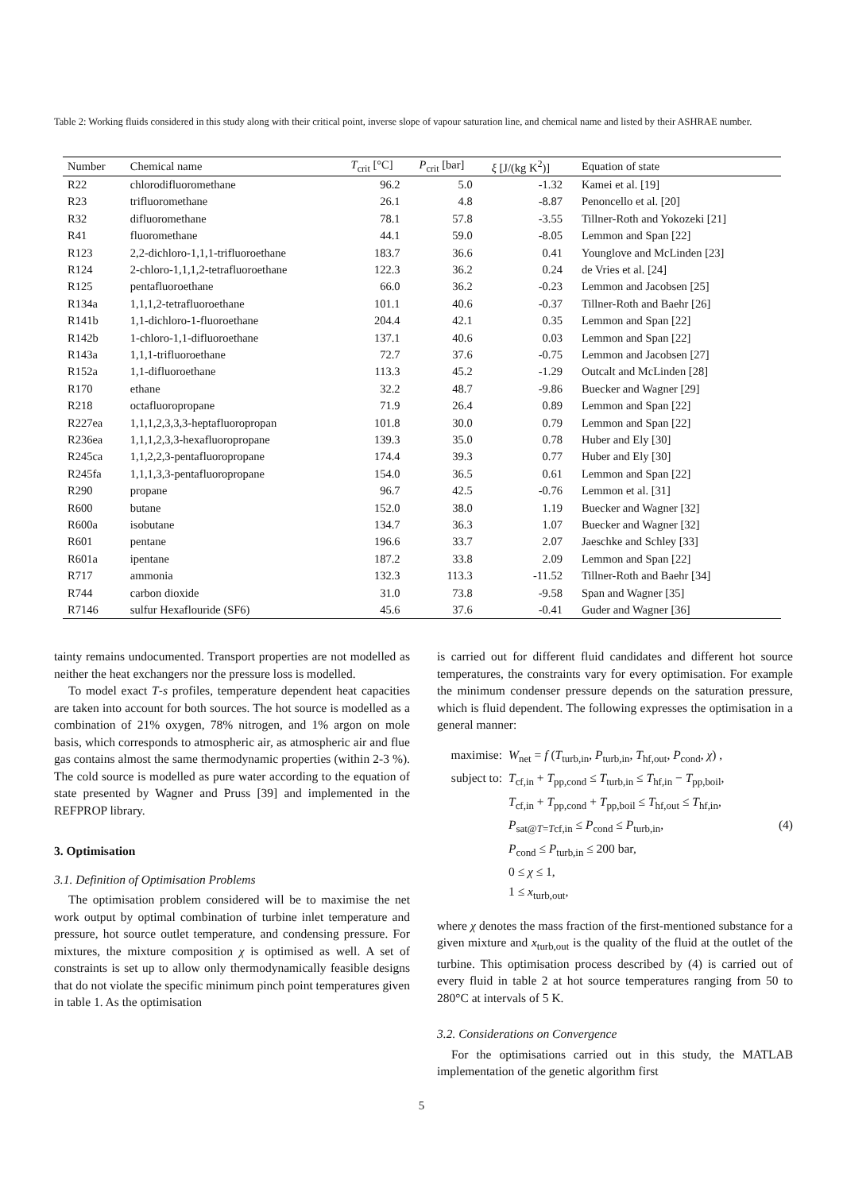Table 2: Working fluids considered in this study along with their critical point, inverse slope of vapour saturation line, and chemical name and listed by their ASHRAE number.
| Number | Chemical name | T<sub>crit</sub> [°C] | P<sub>crit</sub> [bar] | ξ [J/(kg K<sup>2</sup>)] | Equation of state |
| --- | --- | --- | --- | --- | --- |
| R22 | chlorodifluoromethane | 96.2 | 5.0 | -1.32 | Kamei et al. [19] |
| R23 | trifluoromethane | 26.1 | 4.8 | -8.87 | Penoncello et al. [20] |
| R32 | difluoromethane | 78.1 | 57.8 | -3.55 | Tillner-Roth and Yokozeki [21] |
| R41 | fluoromethane | 44.1 | 59.0 | -8.05 | Lemmon and Span [22] |
| R123 | 2,2-dichloro-1,1,1-trifluoroethane | 183.7 | 36.6 | 0.41 | Younglove and McLinden [23] |
| R124 | 2-chloro-1,1,1,2-tetrafluoroethane | 122.3 | 36.2 | 0.24 | de Vries et al. [24] |
| R125 | pentafluoroethane | 66.0 | 36.2 | -0.23 | Lemmon and Jacobsen [25] |
| R134a | 1,1,1,2-tetrafluoroethane | 101.1 | 40.6 | -0.37 | Tillner-Roth and Baehr [26] |
| R141b | 1,1-dichloro-1-fluoroethane | 204.4 | 42.1 | 0.35 | Lemmon and Span [22] |
| R142b | 1-chloro-1,1-difluoroethane | 137.1 | 40.6 | 0.03 | Lemmon and Span [22] |
| R143a | 1,1,1-trifluoroethane | 72.7 | 37.6 | -0.75 | Lemmon and Jacobsen [27] |
| R152a | 1,1-difluoroethane | 113.3 | 45.2 | -1.29 | Outcalt and McLinden [28] |
| R170 | ethane | 32.2 | 48.7 | -9.86 | Buecker and Wagner [29] |
| R218 | octafluoropropane | 71.9 | 26.4 | 0.89 | Lemmon and Span [22] |
| R227ea | 1,1,1,2,3,3,3-heptafluoropropan | 101.8 | 30.0 | 0.79 | Lemmon and Span [22] |
| R236ea | 1,1,1,2,3,3-hexafluoropropane | 139.3 | 35.0 | 0.78 | Huber and Ely [30] |
| R245ca | 1,1,2,2,3-pentafluoropropane | 174.4 | 39.3 | 0.77 | Huber and Ely [30] |
| R245fa | 1,1,1,3,3-pentafluoropropane | 154.0 | 36.5 | 0.61 | Lemmon and Span [22] |
| R290 | propane | 96.7 | 42.5 | -0.76 | Lemmon et al. [31] |
| R600 | butane | 152.0 | 38.0 | 1.19 | Buecker and Wagner [32] |
| R600a | isobutane | 134.7 | 36.3 | 1.07 | Buecker and Wagner [32] |
| R601 | pentane | 196.6 | 33.7 | 2.07 | Jaeschke and Schley [33] |
| R601a | ipentane | 187.2 | 33.8 | 2.09 | Lemmon and Span [22] |
| R717 | ammonia | 132.3 | 113.3 | -11.52 | Tillner-Roth and Baehr [34] |
| R744 | carbon dioxide | 31.0 | 73.8 | -9.58 | Span and Wagner [35] |
| R7146 | sulfur Hexaflouride (SF6) | 45.6 | 37.6 | -0.41 | Guder and Wagner [36] |
tainty remains undocumented. Transport properties are not modelled as neither the heat exchangers nor the pressure loss is modelled.
To model exact T-s profiles, temperature dependent heat capacities are taken into account for both sources. The hot source is modelled as a combination of 21% oxygen, 78% nitrogen, and 1% argon on mole basis, which corresponds to atmospheric air, as atmospheric air and flue gas contains almost the same thermodynamic properties (within 2-3 %). The cold source is modelled as pure water according to the equation of state presented by Wagner and Pruss [39] and implemented in the REFPROP library.
3. Optimisation
3.1. Definition of Optimisation Problems
The optimisation problem considered will be to maximise the net work output by optimal combination of turbine inlet temperature and pressure, hot source outlet temperature, and condensing pressure. For mixtures, the mixture composition χ is optimised as well. A set of constraints is set up to allow only thermodynamically feasible designs that do not violate the specific minimum pinch point temperatures given in table 1. As the optimisation
is carried out for different fluid candidates and different hot source temperatures, the constraints vary for every optimisation. For example the minimum condenser pressure depends on the saturation pressure, which is fluid dependent. The following expresses the optimisation in a general manner:
maximise:
W<sub>net</sub> = f (T<sub>turb,in</sub>, P<sub>turb,in</sub>, T<sub>hf,out</sub>, P<sub>cond</sub>, χ) ,
subject to:
T<sub>cf,in</sub> + T<sub>pp,cond</sub> ≤ T<sub>turb,in</sub> ≤ T<sub>hf,in</sub> − T<sub>pp,boil</sub>,
T<sub>cf,in</sub> + T<sub>pp,cond</sub> + T<sub>pp,boil</sub> ≤ T<sub>hf,out</sub> ≤ T<sub>hf,in</sub>,
P<sub>sat@T=Tcf,in</sub> ≤ P<sub>cond</sub> ≤ P<sub>turb,in</sub>,
(4)
P<sub>cond</sub> ≤ P<sub>turb,in</sub> ≤ 200 bar,
0 ≤ χ ≤ 1,
1 ≤ x<sub>turb,out</sub>,
where χ denotes the mass fraction of the first-mentioned substance for a given mixture and x<sub>turb,out</sub> is the quality of the fluid at the outlet of the turbine. This optimisation process described by (4) is carried out of every fluid in table 2 at hot source temperatures ranging from 50 to 280°C at intervals of 5 K.
3.2. Considerations on Convergence
For the optimisations carried out in this study, the MATLAB implementation of the genetic algorithm first
5